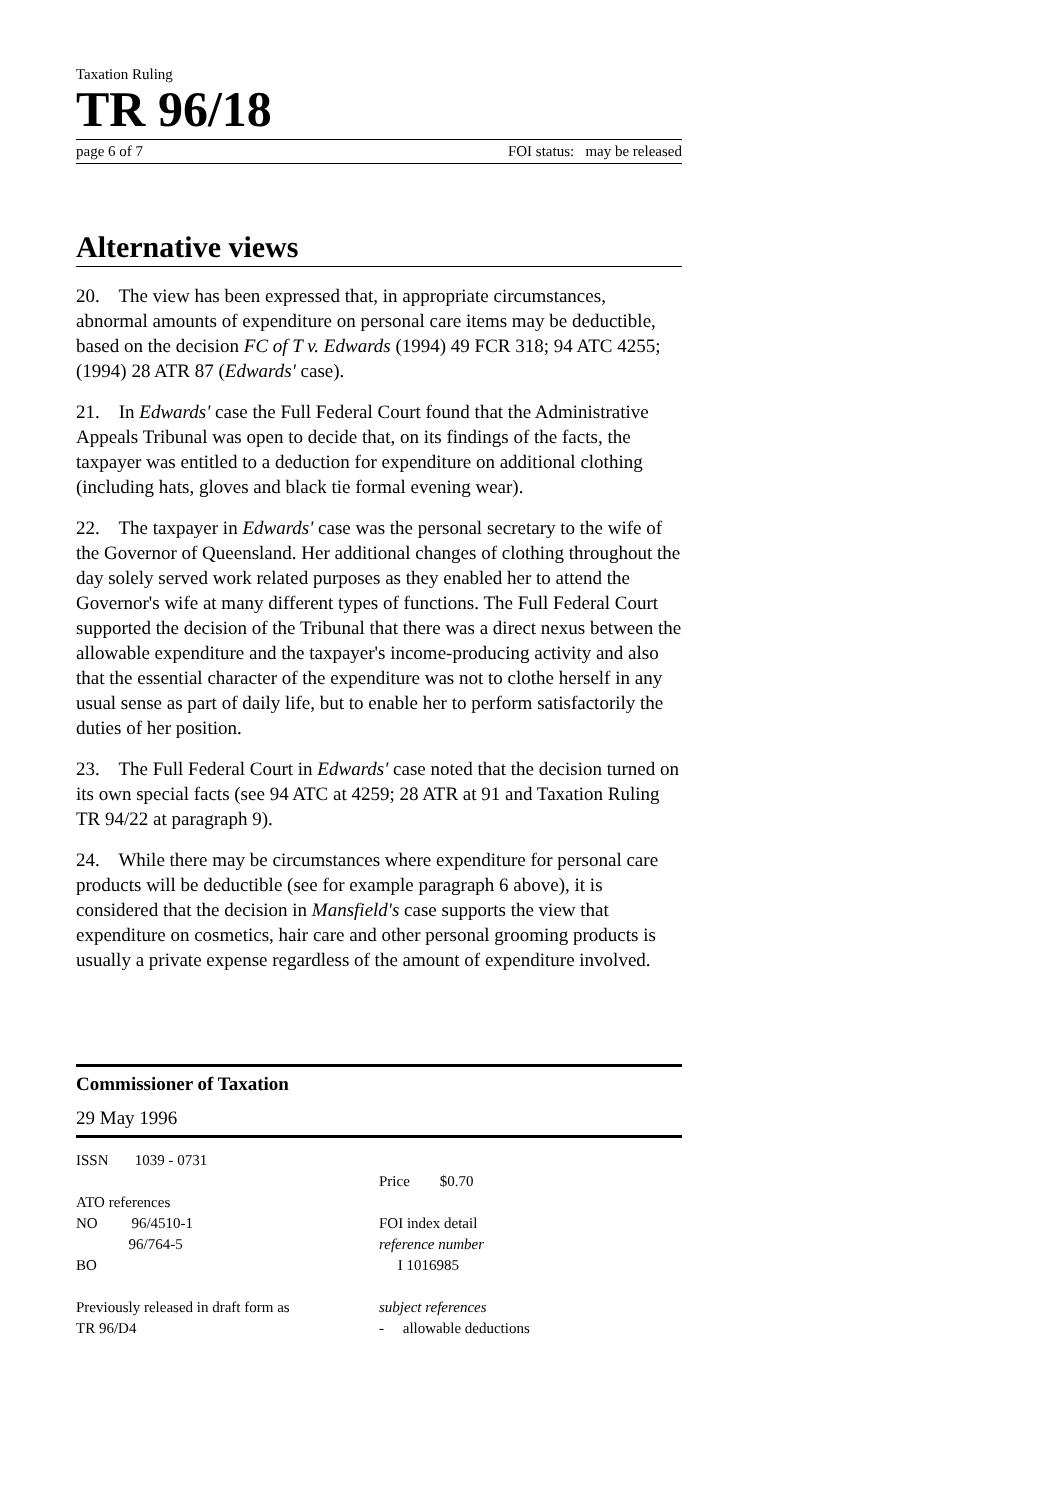Taxation Ruling
TR 96/18
page 6 of 7 FOI status: may be released
Alternative views
20. The view has been expressed that, in appropriate circumstances, abnormal amounts of expenditure on personal care items may be deductible, based on the decision FC of T v. Edwards (1994) 49 FCR 318; 94 ATC 4255; (1994) 28 ATR 87 (Edwards' case).
21. In Edwards' case the Full Federal Court found that the Administrative Appeals Tribunal was open to decide that, on its findings of the facts, the taxpayer was entitled to a deduction for expenditure on additional clothing (including hats, gloves and black tie formal evening wear).
22. The taxpayer in Edwards' case was the personal secretary to the wife of the Governor of Queensland. Her additional changes of clothing throughout the day solely served work related purposes as they enabled her to attend the Governor's wife at many different types of functions. The Full Federal Court supported the decision of the Tribunal that there was a direct nexus between the allowable expenditure and the taxpayer's income-producing activity and also that the essential character of the expenditure was not to clothe herself in any usual sense as part of daily life, but to enable her to perform satisfactorily the duties of her position.
23. The Full Federal Court in Edwards' case noted that the decision turned on its own special facts (see 94 ATC at 4259; 28 ATR at 91 and Taxation Ruling TR 94/22 at paragraph 9).
24. While there may be circumstances where expenditure for personal care products will be deductible (see for example paragraph 6 above), it is considered that the decision in Mansfield's case supports the view that expenditure on cosmetics, hair care and other personal grooming products is usually a private expense regardless of the amount of expenditure involved.
Commissioner of Taxation
29 May 1996
ISSN 1039 - 0731
ATO references
NO 96/4510-1
96/764-5
BO
Previously released in draft form as
TR 96/D4
Price $0.70
FOI index detail
reference number
I 1016985
subject references
- allowable deductions